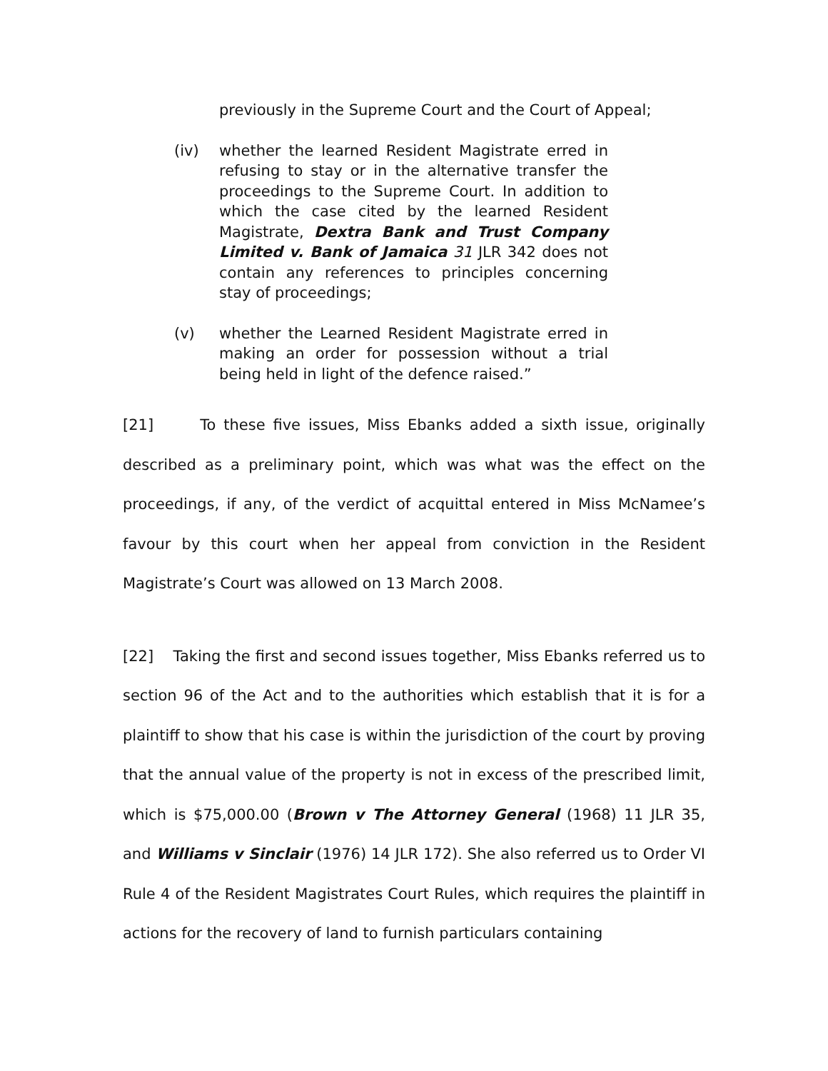previously in the Supreme Court and the Court of Appeal;
(iv) whether the learned Resident Magistrate erred in refusing to stay or in the alternative transfer the proceedings to the Supreme Court. In addition to which the case cited by the learned Resident Magistrate, Dextra Bank and Trust Company Limited v. Bank of Jamaica 31 JLR 342 does not contain any references to principles concerning stay of proceedings;
(v) whether the Learned Resident Magistrate erred in making an order for possession without a trial being held in light of the defence raised.”
[21] To these five issues, Miss Ebanks added a sixth issue, originally described as a preliminary point, which was what was the effect on the proceedings, if any, of the verdict of acquittal entered in Miss McNamee’s favour by this court when her appeal from conviction in the Resident Magistrate’s Court was allowed on 13 March 2008.
[22] Taking the first and second issues together, Miss Ebanks referred us to section 96 of the Act and to the authorities which establish that it is for a plaintiff to show that his case is within the jurisdiction of the court by proving that the annual value of the property is not in excess of the prescribed limit, which is $75,000.00 (Brown v The Attorney General (1968) 11 JLR 35, and Williams v Sinclair (1976) 14 JLR 172). She also referred us to Order VI Rule 4 of the Resident Magistrates Court Rules, which requires the plaintiff in actions for the recovery of land to furnish particulars containing